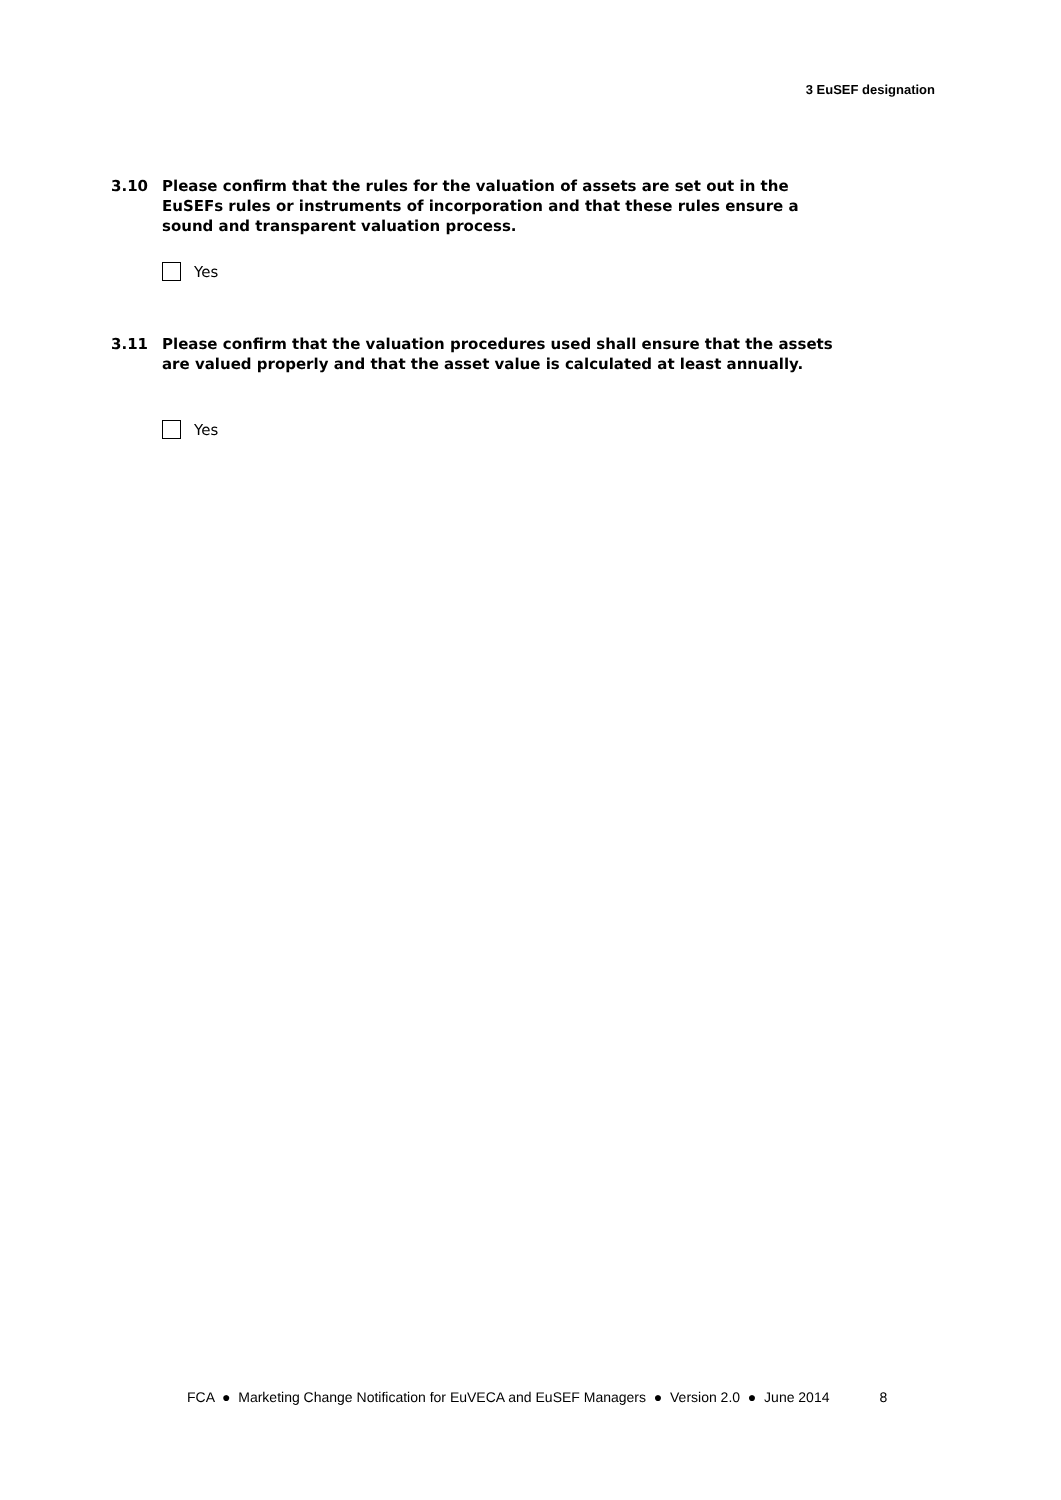3 EuSEF designation
3.10 Please confirm that the rules for the valuation of assets are set out in the EuSEFs rules or instruments of incorporation and that these rules ensure a sound and transparent valuation process.
Yes
3.11 Please confirm that the valuation procedures used shall ensure that the assets are valued properly and that the asset value is calculated at least annually.
Yes
FCA ● Marketing Change Notification for EuVECA and EuSEF Managers ● Version 2.0 ● June 2014 8